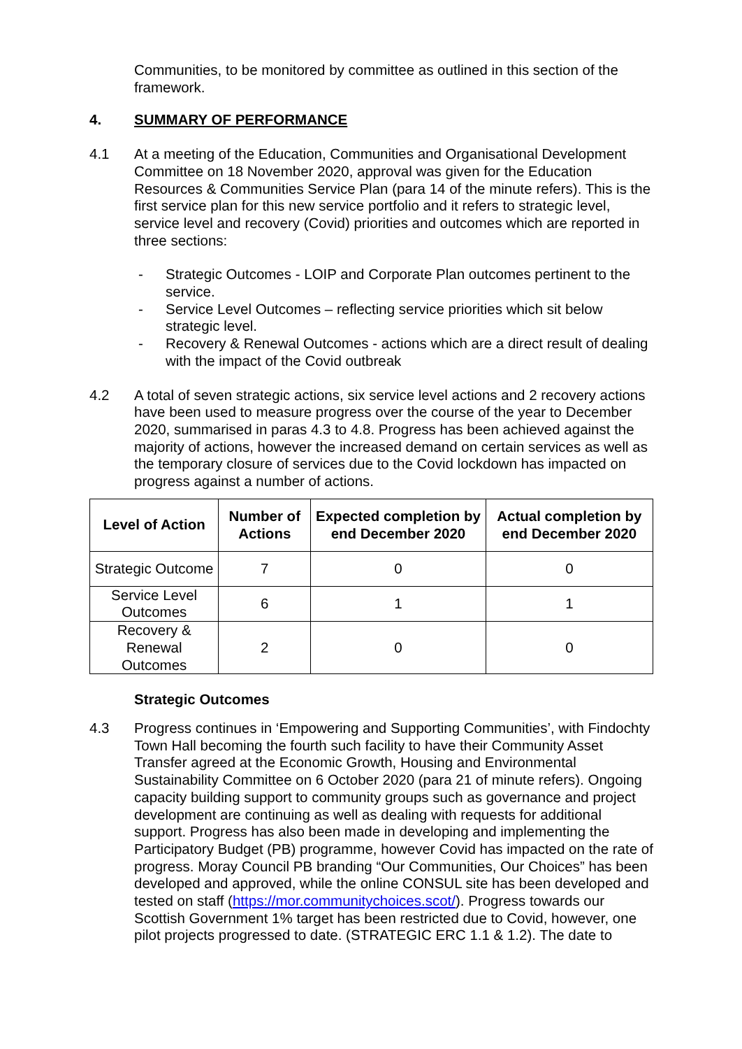Communities, to be monitored by committee as outlined in this section of the framework.
4. SUMMARY OF PERFORMANCE
4.1 At a meeting of the Education, Communities and Organisational Development Committee on 18 November 2020, approval was given for the Education Resources & Communities Service Plan (para 14 of the minute refers). This is the first service plan for this new service portfolio and it refers to strategic level, service level and recovery (Covid) priorities and outcomes which are reported in three sections:
- Strategic Outcomes - LOIP and Corporate Plan outcomes pertinent to the service.
- Service Level Outcomes – reflecting service priorities which sit below strategic level.
- Recovery & Renewal Outcomes - actions which are a direct result of dealing with the impact of the Covid outbreak
4.2 A total of seven strategic actions, six service level actions and 2 recovery actions have been used to measure progress over the course of the year to December 2020, summarised in paras 4.3 to 4.8. Progress has been achieved against the majority of actions, however the increased demand on certain services as well as the temporary closure of services due to the Covid lockdown has impacted on progress against a number of actions.
| Level of Action | Number of Actions | Expected completion by end December 2020 | Actual completion by end December 2020 |
| --- | --- | --- | --- |
| Strategic Outcome | 7 | 0 | 0 |
| Service Level Outcomes | 6 | 1 | 1 |
| Recovery & Renewal Outcomes | 2 | 0 | 0 |
Strategic Outcomes
4.3 Progress continues in ‘Empowering and Supporting Communities’, with Findochty Town Hall becoming the fourth such facility to have their Community Asset Transfer agreed at the Economic Growth, Housing and Environmental Sustainability Committee on 6 October 2020 (para 21 of minute refers). Ongoing capacity building support to community groups such as governance and project development are continuing as well as dealing with requests for additional support. Progress has also been made in developing and implementing the Participatory Budget (PB) programme, however Covid has impacted on the rate of progress. Moray Council PB branding “Our Communities, Our Choices” has been developed and approved, while the online CONSUL site has been developed and tested on staff (https://mor.communitychoices.scot/). Progress towards our Scottish Government 1% target has been restricted due to Covid, however, one pilot projects progressed to date. (STRATEGIC ERC 1.1 & 1.2). The date to